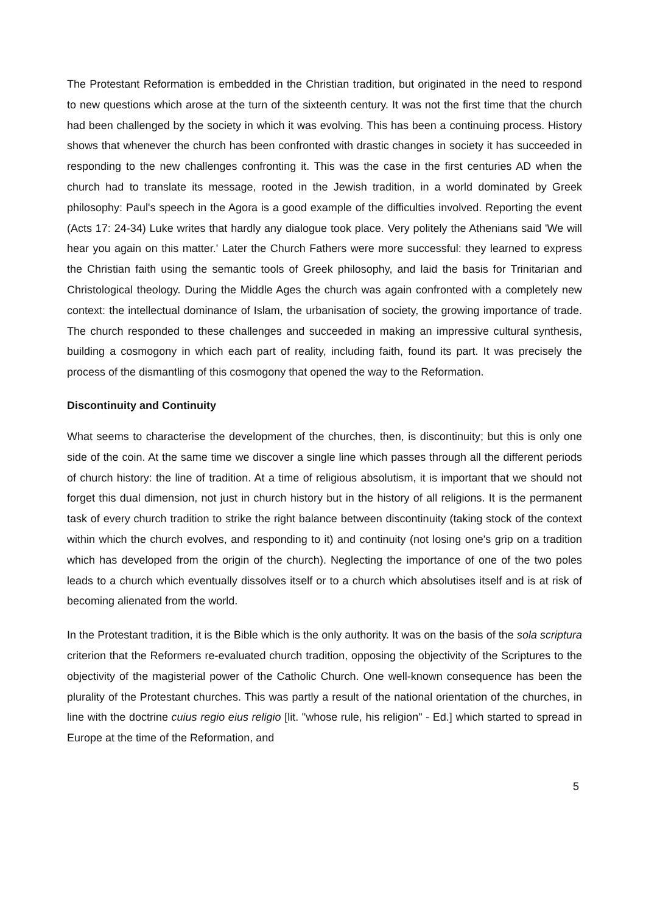The Protestant Reformation is embedded in the Christian tradition, but originated in the need to respond to new questions which arose at the turn of the sixteenth century. It was not the first time that the church had been challenged by the society in which it was evolving. This has been a continuing process. History shows that whenever the church has been confronted with drastic changes in society it has succeeded in responding to the new challenges confronting it. This was the case in the first centuries AD when the church had to translate its message, rooted in the Jewish tradition, in a world dominated by Greek philosophy: Paul's speech in the Agora is a good example of the difficulties involved. Reporting the event (Acts 17: 24-34) Luke writes that hardly any dialogue took place. Very politely the Athenians said 'We will hear you again on this matter.' Later the Church Fathers were more successful: they learned to express the Christian faith using the semantic tools of Greek philosophy, and laid the basis for Trinitarian and Christological theology. During the Middle Ages the church was again confronted with a completely new context: the intellectual dominance of Islam, the urbanisation of society, the growing importance of trade. The church responded to these challenges and succeeded in making an impressive cultural synthesis, building a cosmogony in which each part of reality, including faith, found its part. It was precisely the process of the dismantling of this cosmogony that opened the way to the Reformation.
Discontinuity and Continuity
What seems to characterise the development of the churches, then, is discontinuity; but this is only one side of the coin. At the same time we discover a single line which passes through all the different periods of church history: the line of tradition. At a time of religious absolutism, it is important that we should not forget this dual dimension, not just in church history but in the history of all religions. It is the permanent task of every church tradition to strike the right balance between discontinuity (taking stock of the context within which the church evolves, and responding to it) and continuity (not losing one's grip on a tradition which has developed from the origin of the church). Neglecting the importance of one of the two poles leads to a church which eventually dissolves itself or to a church which absolutises itself and is at risk of becoming alienated from the world.
In the Protestant tradition, it is the Bible which is the only authority. It was on the basis of the sola scriptura criterion that the Reformers re-evaluated church tradition, opposing the objectivity of the Scriptures to the objectivity of the magisterial power of the Catholic Church. One well-known consequence has been the plurality of the Protestant churches. This was partly a result of the national orientation of the churches, in line with the doctrine cuius regio eius religio [lit. "whose rule, his religion" - Ed.] which started to spread in Europe at the time of the Reformation, and
5